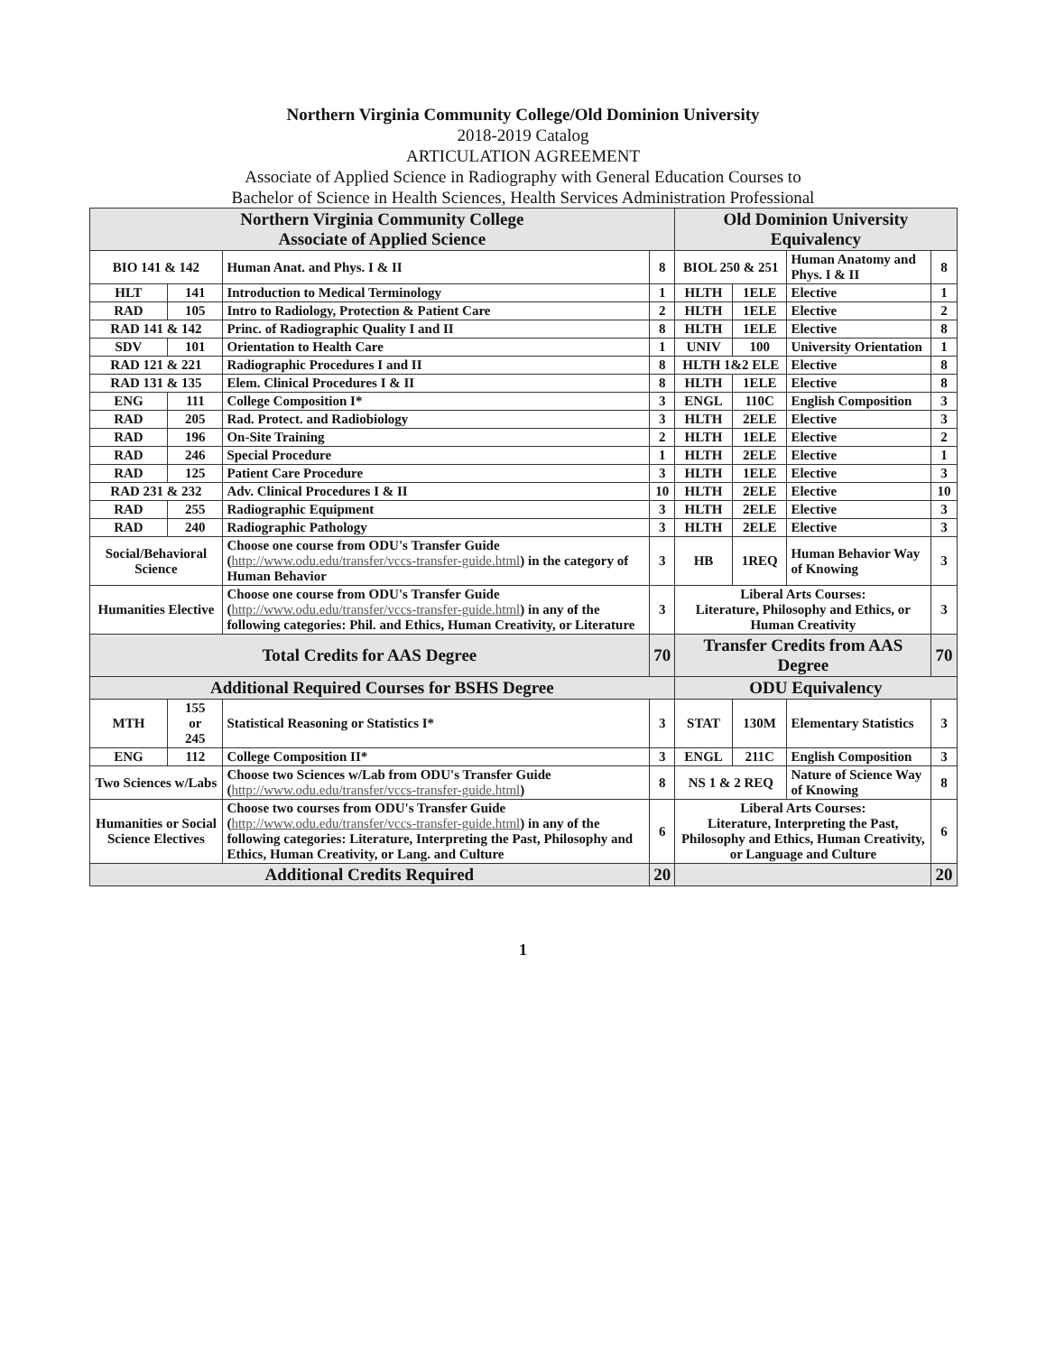Northern Virginia Community College/Old Dominion University
2018-2019 Catalog
ARTICULATION AGREEMENT
Associate of Applied Science in Radiography with General Education Courses to
Bachelor of Science in Health Sciences, Health Services Administration Professional
| Northern Virginia Community College Associate of Applied Science | | | | Old Dominion University Equivalency | | | |
| --- | --- | --- | --- | --- | --- | --- | --- |
| BIO 141 & 142 | | Human Anat. and Phys. I & II | 8 | BIOL 250 & 251 | | Human Anatomy and Phys. I & II | 8 |
| HLT | 141 | Introduction to Medical Terminology | 1 | HLTH | 1ELE | Elective | 1 |
| RAD | 105 | Intro to Radiology, Protection & Patient Care | 2 | HLTH | 1ELE | Elective | 2 |
| RAD 141 & 142 | | Princ. of Radiographic Quality I and II | 8 | HLTH | 1ELE | Elective | 8 |
| SDV | 101 | Orientation to Health Care | 1 | UNIV | 100 | University Orientation | 1 |
| RAD 121 & 221 | | Radiographic Procedures I and II | 8 | HLTH 1&2 ELE | | Elective | 8 |
| RAD 131 & 135 | | Elem. Clinical Procedures I & II | 8 | HLTH | 1ELE | Elective | 8 |
| ENG | 111 | College Composition I* | 3 | ENGL | 110C | English Composition | 3 |
| RAD | 205 | Rad. Protect. and Radiobiology | 3 | HLTH | 2ELE | Elective | 3 |
| RAD | 196 | On-Site Training | 2 | HLTH | 1ELE | Elective | 2 |
| RAD | 246 | Special Procedure | 1 | HLTH | 2ELE | Elective | 1 |
| RAD | 125 | Patient Care Procedure | 3 | HLTH | 1ELE | Elective | 3 |
| RAD 231 & 232 | | Adv. Clinical Procedures I & II | 10 | HLTH | 2ELE | Elective | 10 |
| RAD | 255 | Radiographic Equipment | 3 | HLTH | 2ELE | Elective | 3 |
| RAD | 240 | Radiographic Pathology | 3 | HLTH | 2ELE | Elective | 3 |
| Social/Behavioral Science | | Choose one course from ODU's Transfer Guide ( http://www.odu.edu/transfer/vccs-transfer-guide.html ) in the category of Human Behavior | 3 | HB | 1REQ | Human Behavior Way of Knowing | 3 |
| Humanities Elective | | Choose one course from ODU's Transfer Guide ( http://www.odu.edu/transfer/vccs-transfer-guide.html ) in any of the following categories: Phil. and Ethics, Human Creativity, or Literature | 3 | Liberal Arts Courses: Literature, Philosophy and Ethics, or Human Creativity | | | 3 |
| Total Credits for AAS Degree | | | 70 | Transfer Credits from AAS Degree | | | 70 |
| Additional Required Courses for BSHS Degree | | | | ODU Equivalency | | | |
| MTH | 155 or 245 | Statistical Reasoning or Statistics I* | 3 | STAT | 130M | Elementary Statistics | 3 |
| ENG | 112 | College Composition II* | 3 | ENGL | 211C | English Composition | 3 |
| Two Sciences w/Labs | | Choose two Sciences w/Lab from ODU's Transfer Guide ( http://www.odu.edu/transfer/vccs-transfer-guide.html ) | 8 | NS 1 & 2 REQ | | Nature of Science Way of Knowing | 8 |
| Humanities or Social Science Electives | | Choose two courses from ODU's Transfer Guide ( http://www.odu.edu/transfer/vccs-transfer-guide.html ) in any of the following categories: Literature, Interpreting the Past, Philosophy and Ethics, Human Creativity, or Lang. and Culture | 6 | Liberal Arts Courses: Literature, Interpreting the Past, Philosophy and Ethics, Human Creativity, or Language and Culture | | | 6 |
| Additional Credits Required | | | 20 | | | | 20 |
1